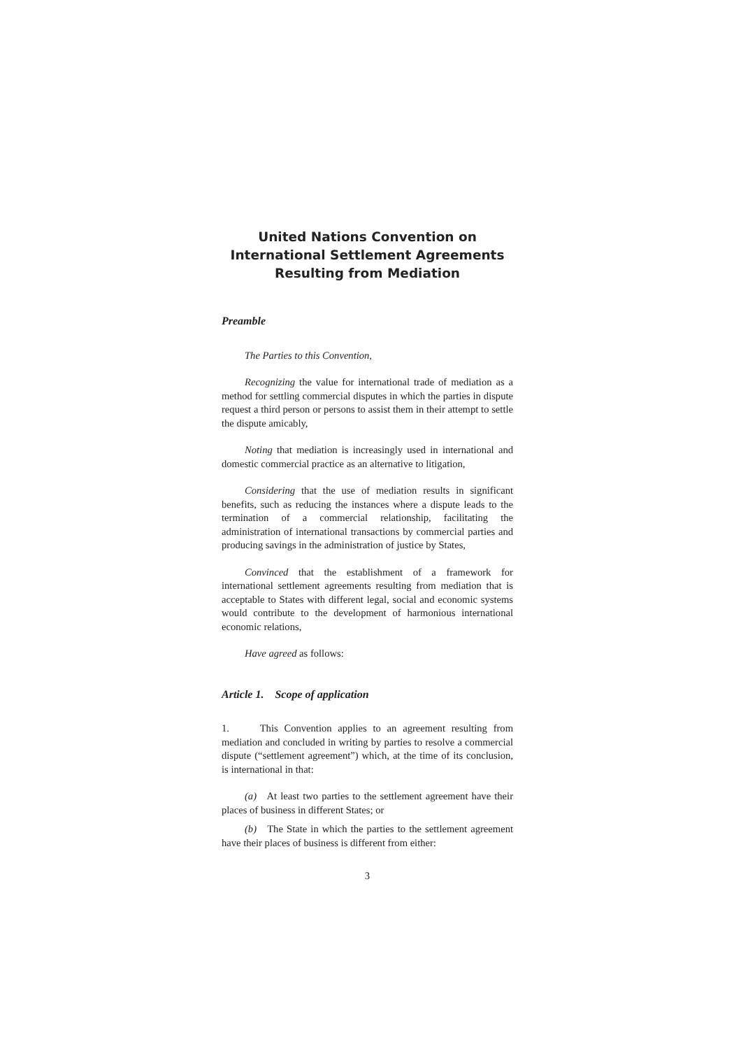United Nations Convention on International Settlement Agreements Resulting from Mediation
Preamble
The Parties to this Convention,
Recognizing the value for international trade of mediation as a method for settling commercial disputes in which the parties in dispute request a third person or persons to assist them in their attempt to settle the dispute amicably,
Noting that mediation is increasingly used in international and domestic commercial practice as an alternative to litigation,
Considering that the use of mediation results in significant benefits, such as reducing the instances where a dispute leads to the termination of a commercial relationship, facilitating the administration of international transactions by commercial parties and producing savings in the administration of justice by States,
Convinced that the establishment of a framework for international settlement agreements resulting from mediation that is acceptable to States with different legal, social and economic systems would contribute to the development of harmonious international economic relations,
Have agreed as follows:
Article 1. Scope of application
1. This Convention applies to an agreement resulting from mediation and concluded in writing by parties to resolve a commercial dispute (“settlement agreement”) which, at the time of its conclusion, is international in that:
(a) At least two parties to the settlement agreement have their places of business in different States; or
(b) The State in which the parties to the settlement agreement have their places of business is different from either:
3